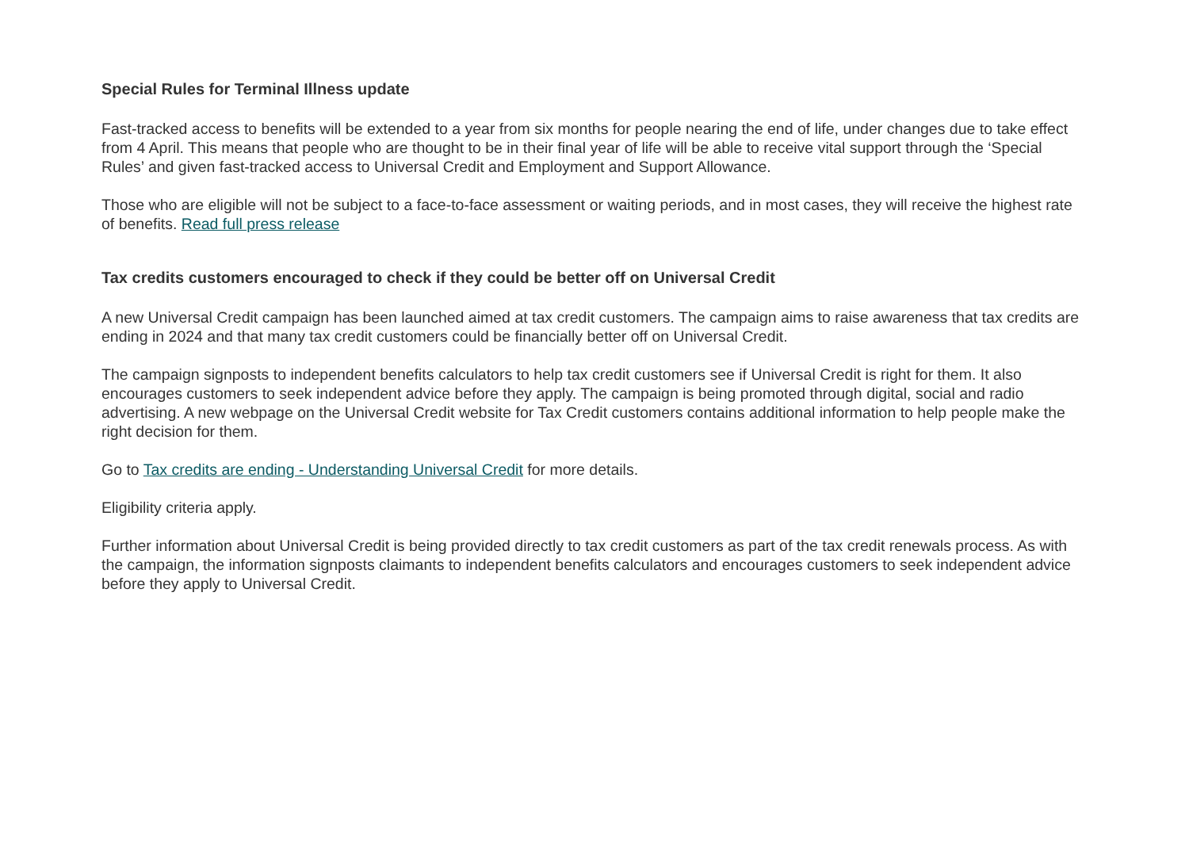Special Rules for Terminal Illness update
Fast-tracked access to benefits will be extended to a year from six months for people nearing the end of life, under changes due to take effect from 4 April. This means that people who are thought to be in their final year of life will be able to receive vital support through the ‘Special Rules’ and given fast-tracked access to Universal Credit and Employment and Support Allowance.
Those who are eligible will not be subject to a face-to-face assessment or waiting periods, and in most cases, they will receive the highest rate of benefits. Read full press release
Tax credits customers encouraged to check if they could be better off on Universal Credit
A new Universal Credit campaign has been launched aimed at tax credit customers. The campaign aims to raise awareness that tax credits are ending in 2024 and that many tax credit customers could be financially better off on Universal Credit.
The campaign signposts to independent benefits calculators to help tax credit customers see if Universal Credit is right for them. It also encourages customers to seek independent advice before they apply. The campaign is being promoted through digital, social and radio advertising. A new webpage on the Universal Credit website for Tax Credit customers contains additional information to help people make the right decision for them.
Go to Tax credits are ending - Understanding Universal Credit for more details.
Eligibility criteria apply.
Further information about Universal Credit is being provided directly to tax credit customers as part of the tax credit renewals process. As with the campaign, the information signposts claimants to independent benefits calculators and encourages customers to seek independent advice before they apply to Universal Credit.